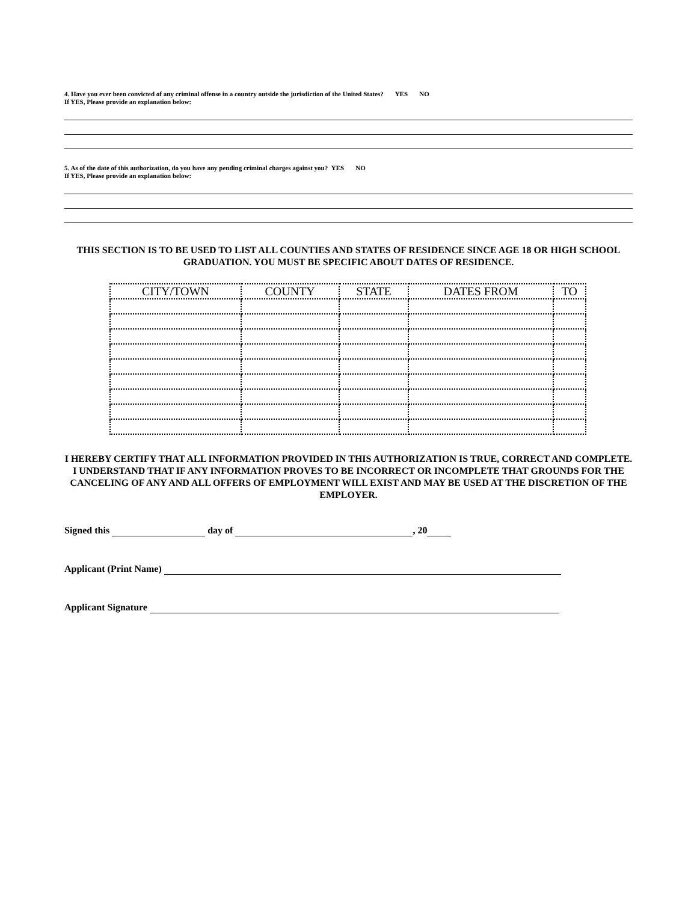4. Have you ever been convicted of any criminal offense in a country outside the jurisdiction of the United States? YES NO
If YES, Please provide an explanation below:
5. As of the date of this authorization, do you have any pending criminal charges against you? YES NO
If YES, Please provide an explanation below:
THIS SECTION IS TO BE USED TO LIST ALL COUNTIES AND STATES OF RESIDENCE SINCE AGE 18 OR HIGH SCHOOL GRADUATION. YOU MUST BE SPECIFIC ABOUT DATES OF RESIDENCE.
| CITY/TOWN | COUNTY | STATE | DATES FROM | TO |
| --- | --- | --- | --- | --- |
I HEREBY CERTIFY THAT ALL INFORMATION PROVIDED IN THIS AUTHORIZATION IS TRUE, CORRECT AND COMPLETE. I UNDERSTAND THAT IF ANY INFORMATION PROVES TO BE INCORRECT OR INCOMPLETE THAT GROUNDS FOR THE CANCELING OF ANY AND ALL OFFERS OF EMPLOYMENT WILL EXIST AND MAY BE USED AT THE DISCRETION OF THE EMPLOYER.
Signed this day of , 20
Applicant (Print Name)
Applicant Signature